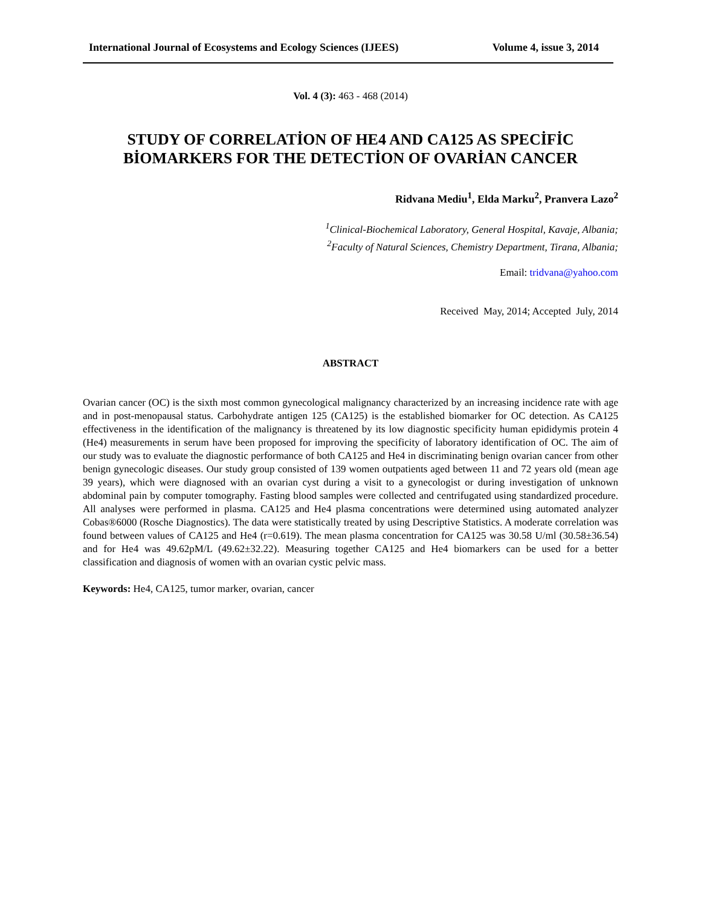International Journal of Ecosystems and Ecology Sciences (IJEES) Volume 4, issue 3, 2014
Vol. 4 (3): 463 - 468 (2014)
STUDY OF CORRELATİON OF HE4 AND CA125 AS SPECİFİC
BİOMARKERS FOR THE DETECTİON OF OVARİAN CANCER
Ridvana Mediu<sup>1</sup>, Elda Marku<sup>2</sup>, Pranvera Lazo<sup>2</sup>
<sup>1</sup> Clinical-Biochemical Laboratory, General Hospital, Kavaje, Albania;
<sup>2</sup> Faculty of Natural Sciences, Chemistry Department, Tirana, Albania;
Email: tridvana@yahoo.com
Received May, 2014; Accepted July, 2014
ABSTRACT
Ovarian cancer (OC) is the sixth most common gynecological malignancy characterized by an increasing incidence rate with age and in post-menopausal status. Carbohydrate antigen 125 (CA125) is the established biomarker for OC detection. As CA125 effectiveness in the identification of the malignancy is threatened by its low diagnostic specificity human epididymis protein 4 (He4) measurements in serum have been proposed for improving the specificity of laboratory identification of OC. The aim of our study was to evaluate the diagnostic performance of both CA125 and He4 in discriminating benign ovarian cancer from other benign gynecologic diseases. Our study group consisted of 139 women outpatients aged between 11 and 72 years old (mean age 39 years), which were diagnosed with an ovarian cyst during a visit to a gynecologist or during investigation of unknown abdominal pain by computer tomography. Fasting blood samples were collected and centrifugated using standardized procedure. All analyses were performed in plasma. CA125 and He4 plasma concentrations were determined using automated analyzer Cobas®6000 (Rosche Diagnostics). The data were statistically treated by using Descriptive Statistics. A moderate correlation was found between values of CA125 and He4 (r=0.619). The mean plasma concentration for CA125 was 30.58 U/ml (30.58±36.54) and for He4 was 49.62pM/L (49.62±32.22). Measuring together CA125 and He4 biomarkers can be used for a better classification and diagnosis of women with an ovarian cystic pelvic mass.
Keywords: He4, CA125, tumor marker, ovarian, cancer